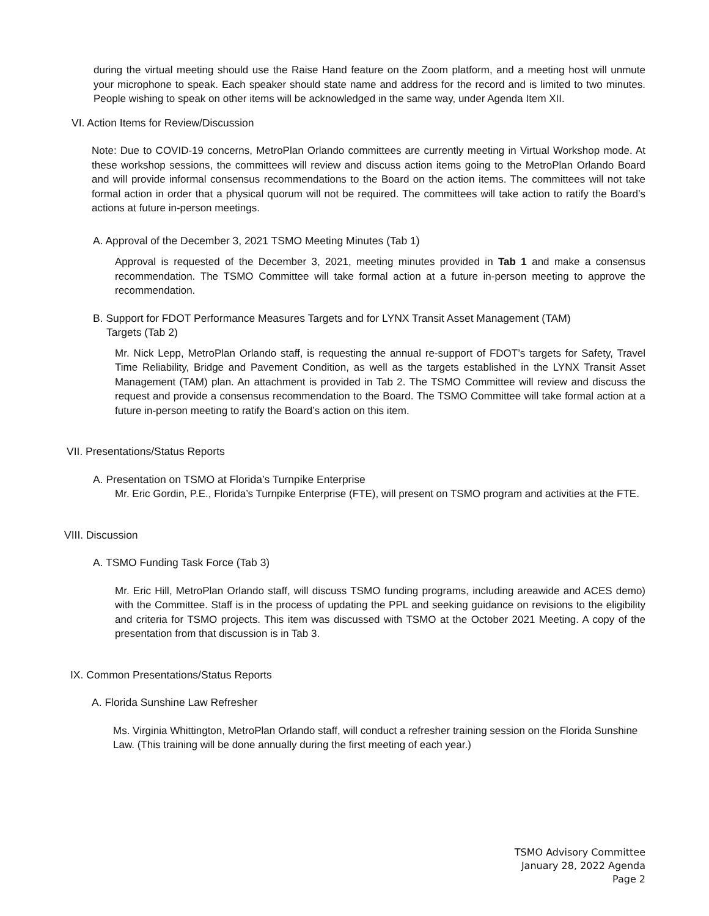during the virtual meeting should use the Raise Hand feature on the Zoom platform, and a meeting host will unmute your microphone to speak. Each speaker should state name and address for the record and is limited to two minutes. People wishing to speak on other items will be acknowledged in the same way, under Agenda Item XII.
VI. Action Items for Review/Discussion
Note: Due to COVID-19 concerns, MetroPlan Orlando committees are currently meeting in Virtual Workshop mode. At these workshop sessions, the committees will review and discuss action items going to the MetroPlan Orlando Board and will provide informal consensus recommendations to the Board on the action items. The committees will not take formal action in order that a physical quorum will not be required. The committees will take action to ratify the Board’s actions at future in-person meetings.
A. Approval of the December 3, 2021 TSMO Meeting Minutes (Tab 1)
Approval is requested of the December 3, 2021, meeting minutes provided in Tab 1 and make a consensus recommendation. The TSMO Committee will take formal action at a future in-person meeting to approve the recommendation.
B. Support for FDOT Performance Measures Targets and for LYNX Transit Asset Management (TAM)
Targets (Tab 2)
Mr. Nick Lepp, MetroPlan Orlando staff, is requesting the annual re-support of FDOT’s targets for Safety, Travel Time Reliability, Bridge and Pavement Condition, as well as the targets established in the LYNX Transit Asset Management (TAM) plan. An attachment is provided in Tab 2. The TSMO Committee will review and discuss the request and provide a consensus recommendation to the Board. The TSMO Committee will take formal action at a future in-person meeting to ratify the Board’s action on this item.
VII. Presentations/Status Reports
A. Presentation on TSMO at Florida’s Turnpike Enterprise
Mr. Eric Gordin, P.E., Florida’s Turnpike Enterprise (FTE), will present on TSMO program and activities at the FTE.
VIII. Discussion
A. TSMO Funding Task Force (Tab 3)
Mr. Eric Hill, MetroPlan Orlando staff, will discuss TSMO funding programs, including areawide and ACES demo) with the Committee. Staff is in the process of updating the PPL and seeking guidance on revisions to the eligibility and criteria for TSMO projects. This item was discussed with TSMO at the October 2021 Meeting. A copy of the presentation from that discussion is in Tab 3.
IX. Common Presentations/Status Reports
A. Florida Sunshine Law Refresher
Ms. Virginia Whittington, MetroPlan Orlando staff, will conduct a refresher training session on the Florida Sunshine Law. (This training will be done annually during the first meeting of each year.)
TSMO Advisory Committee
January 28, 2022 Agenda
Page 2